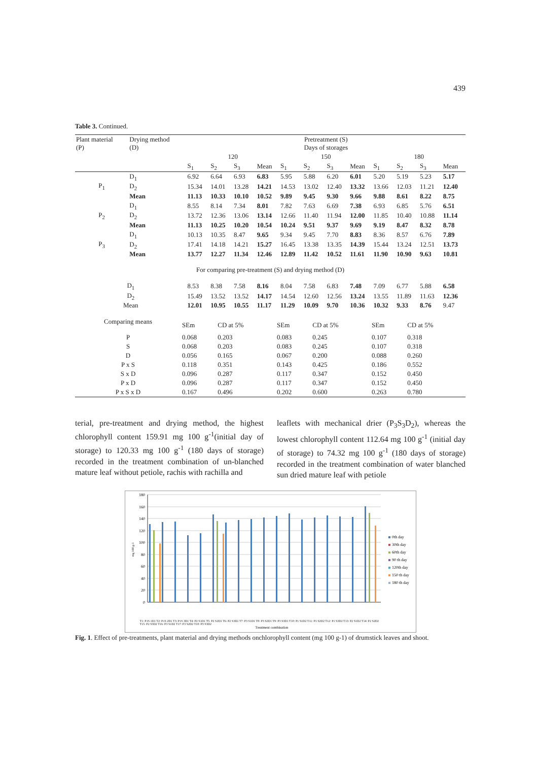439
Table 3. Continued.
| Plant material (P) | Drying method (D) | Pretreatment (S) Days of storages | | | | | | | | | | | |
| | | 120 | | | | 150 | | | | 180 | | | |
| | | S<sub>1</sub> | S<sub>2</sub> | S<sub>3</sub> | Mean | S<sub>1</sub> | S<sub>2</sub> | S<sub>3</sub> | Mean | S<sub>1</sub> | S<sub>2</sub> | S<sub>3</sub> | Mean |
| P<sub>1</sub> | D<sub>1</sub> | 6.92 | 6.64 | 6.93 | 6.83 | 5.95 | 5.88 | 6.20 | 6.01 | 5.20 | 5.19 | 5.23 | 5.17 |
| | D<sub>2</sub> | 15.34 | 14.01 | 13.28 | 14.21 | 14.53 | 13.02 | 12.40 | 13.32 | 13.66 | 12.03 | 11.21 | 12.40 |
| | Mean | 11.13 | 10.33 | 10.10 | 10.52 | 9.89 | 9.45 | 9.30 | 9.66 | 9.88 | 8.61 | 8.22 | 8.75 |
| P<sub>2</sub> | D<sub>1</sub> | 8.55 | 8.14 | 7.34 | 8.01 | 7.82 | 7.63 | 6.69 | 7.38 | 6.93 | 6.85 | 5.76 | 6.51 |
| | D<sub>2</sub> | 13.72 | 12.36 | 13.06 | 13.14 | 12.66 | 11.40 | 11.94 | 12.00 | 11.85 | 10.40 | 10.88 | 11.14 |
| | Mean | 11.13 | 10.25 | 10.20 | 10.54 | 10.24 | 9.51 | 9.37 | 9.69 | 9.19 | 8.47 | 8.32 | 8.78 |
| P<sub>3</sub> | D<sub>1</sub> | 10.13 | 10.35 | 8.47 | 9.65 | 9.34 | 9.45 | 7.70 | 8.83 | 8.36 | 8.57 | 6.76 | 7.89 |
| | D<sub>2</sub> | 17.41 | 14.18 | 14.21 | 15.27 | 16.45 | 13.38 | 13.35 | 14.39 | 15.44 | 13.24 | 12.51 | 13.73 |
| | Mean | 13.77 | 12.27 | 11.34 | 12.46 | 12.89 | 11.42 | 10.52 | 11.61 | 11.90 | 10.90 | 9.63 | 10.81 |
| For comparing pre-treatment (S) and drying method (D) | | | | | | | | | | | | | |
| D<sub>1</sub> | | 8.53 | 8.38 | 7.58 | 8.16 | 8.04 | 7.58 | 6.83 | 7.48 | 7.09 | 6.77 | 5.88 | 6.58 |
| D<sub>2</sub> | | 15.49 | 13.52 | 13.52 | 14.17 | 14.54 | 12.60 | 12.56 | 13.24 | 13.55 | 11.89 | 11.63 | 12.36 |
| Mean | | 12.01 | 10.95 | 10.55 | 11.17 | 11.29 | 10.09 | 9.70 | 10.36 | 10.32 | 9.33 | 8.76 | 9.47 |
| Comparing means | SEm | CD at 5% | SEm | CD at 5% | SEm | CD at 5% |
| P | 0.068 | 0.203 | 0.083 | 0.245 | 0.107 | 0.318 |
| S | 0.068 | 0.203 | 0.083 | 0.245 | 0.107 | 0.318 |
| D | 0.056 | 0.165 | 0.067 | 0.200 | 0.088 | 0.260 |
| P x S | 0.118 | 0.351 | 0.143 | 0.425 | 0.186 | 0.552 |
| S x D | 0.096 | 0.287 | 0.117 | 0.347 | 0.152 | 0.450 |
| P x D | 0.096 | 0.287 | 0.117 | 0.347 | 0.152 | 0.450 |
| P x S x D | 0.167 | 0.496 | 0.202 | 0.600 | 0.263 | 0.780 |
terial, pre-treatment and drying method, the highest chlorophyll content 159.91 mg 100 g<sup>-1</sup>(initial day of storage) to 120.33 mg 100 g<sup>-1</sup> (180 days of storage) recorded in the treatment combination of un-blanched mature leaf without petiole, rachis with rachilla and
leaflets with mechanical drier (P<sub>3</sub>S<sub>3</sub>D<sub>2</sub>), whereas the lowest chlorophyll content 112.64 mg 100 g<sup>-1</sup> (initial day of storage) to 74.32 mg 100 g<sup>-1</sup> (180 days of storage) recorded in the treatment combination of water blanched sun dried mature leaf with petiole
180
160
140
120
100
80
60
40
20
0
mg 100 g-1
0th day
30th day
60th day
90 th day
120th day
150 th day
180 th day
Treatment combination
T1: P1S 1D1 T2: P1S 2D1 T3: P1S 3D1 T4: P2 S1D1 T5: P2 S2D1 T6: P2 S3D1 T7: P3 S1D1 T8: P3 S2D1 T9: P3 S3D1 T10: P1 S1D2 T11: P1 S2D2 T12: P1 S3D2 T13: P2 S1D2 T14: P2 S2D2 T15: P2 S3D2 T16: P3 S1D2 T17: P3 S2D2 T18: P3 S3D2
Fig. 1. Effect of pre-treatments, plant material and drying methods onchlorophyll content (mg 100 g-1) of drumstick leaves and shoot.